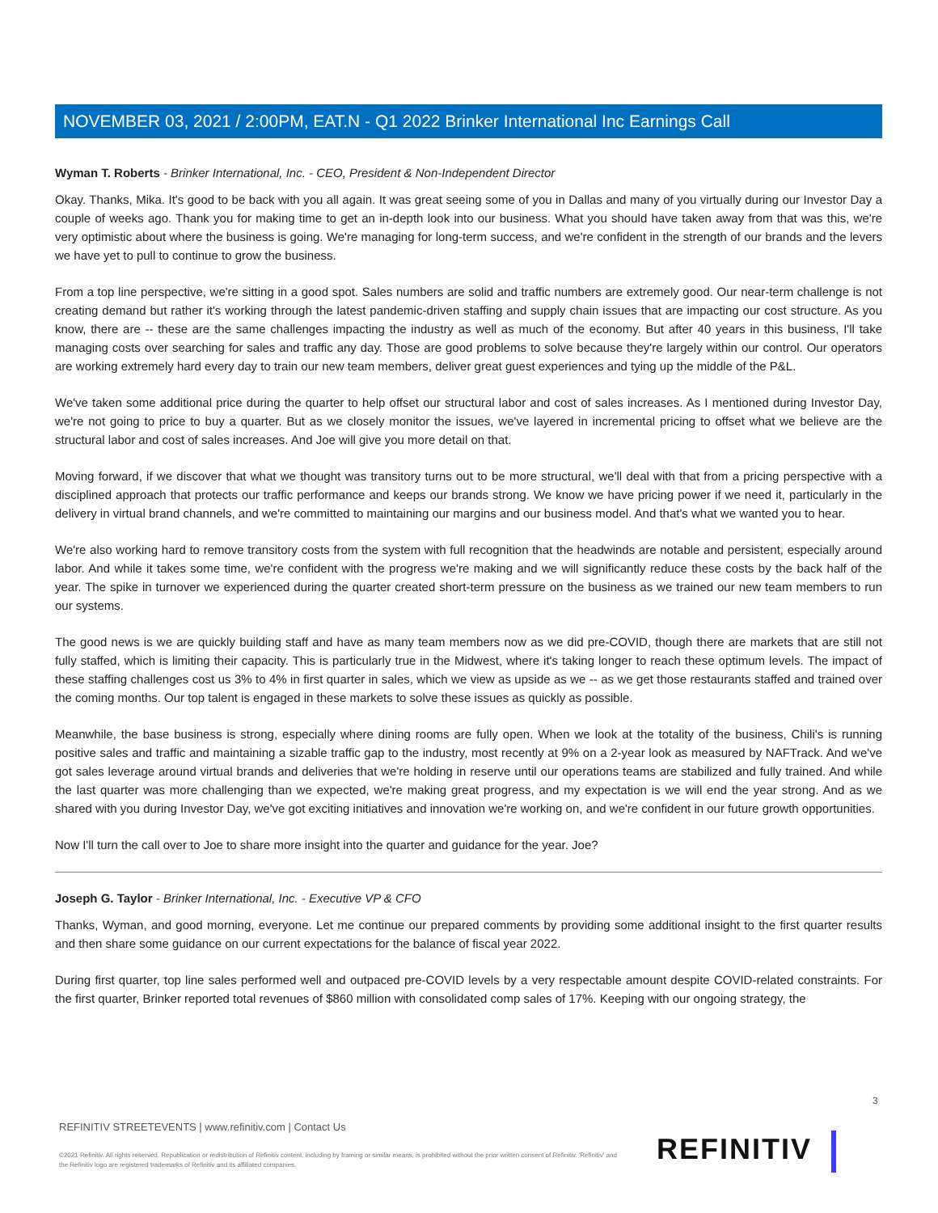NOVEMBER 03, 2021 / 2:00PM, EAT.N - Q1 2022 Brinker International Inc Earnings Call
Wyman T. Roberts - Brinker International, Inc. - CEO, President & Non-Independent Director
Okay. Thanks, Mika. It's good to be back with you all again. It was great seeing some of you in Dallas and many of you virtually during our Investor Day a couple of weeks ago. Thank you for making time to get an in-depth look into our business. What you should have taken away from that was this, we're very optimistic about where the business is going. We're managing for long-term success, and we're confident in the strength of our brands and the levers we have yet to pull to continue to grow the business.
From a top line perspective, we're sitting in a good spot. Sales numbers are solid and traffic numbers are extremely good. Our near-term challenge is not creating demand but rather it's working through the latest pandemic-driven staffing and supply chain issues that are impacting our cost structure. As you know, there are -- these are the same challenges impacting the industry as well as much of the economy. But after 40 years in this business, I'll take managing costs over searching for sales and traffic any day. Those are good problems to solve because they're largely within our control. Our operators are working extremely hard every day to train our new team members, deliver great guest experiences and tying up the middle of the P&L.
We've taken some additional price during the quarter to help offset our structural labor and cost of sales increases. As I mentioned during Investor Day, we're not going to price to buy a quarter. But as we closely monitor the issues, we've layered in incremental pricing to offset what we believe are the structural labor and cost of sales increases. And Joe will give you more detail on that.
Moving forward, if we discover that what we thought was transitory turns out to be more structural, we'll deal with that from a pricing perspective with a disciplined approach that protects our traffic performance and keeps our brands strong. We know we have pricing power if we need it, particularly in the delivery in virtual brand channels, and we're committed to maintaining our margins and our business model. And that's what we wanted you to hear.
We're also working hard to remove transitory costs from the system with full recognition that the headwinds are notable and persistent, especially around labor. And while it takes some time, we're confident with the progress we're making and we will significantly reduce these costs by the back half of the year. The spike in turnover we experienced during the quarter created short-term pressure on the business as we trained our new team members to run our systems.
The good news is we are quickly building staff and have as many team members now as we did pre-COVID, though there are markets that are still not fully staffed, which is limiting their capacity. This is particularly true in the Midwest, where it's taking longer to reach these optimum levels. The impact of these staffing challenges cost us 3% to 4% in first quarter in sales, which we view as upside as we -- as we get those restaurants staffed and trained over the coming months. Our top talent is engaged in these markets to solve these issues as quickly as possible.
Meanwhile, the base business is strong, especially where dining rooms are fully open. When we look at the totality of the business, Chili's is running positive sales and traffic and maintaining a sizable traffic gap to the industry, most recently at 9% on a 2-year look as measured by NAFTrack. And we've got sales leverage around virtual brands and deliveries that we're holding in reserve until our operations teams are stabilized and fully trained. And while the last quarter was more challenging than we expected, we're making great progress, and my expectation is we will end the year strong. And as we shared with you during Investor Day, we've got exciting initiatives and innovation we're working on, and we're confident in our future growth opportunities.
Now I'll turn the call over to Joe to share more insight into the quarter and guidance for the year. Joe?
Joseph G. Taylor - Brinker International, Inc. - Executive VP & CFO
Thanks, Wyman, and good morning, everyone. Let me continue our prepared comments by providing some additional insight to the first quarter results and then share some guidance on our current expectations for the balance of fiscal year 2022.
During first quarter, top line sales performed well and outpaced pre-COVID levels by a very respectable amount despite COVID-related constraints. For the first quarter, Brinker reported total revenues of $860 million with consolidated comp sales of 17%. Keeping with our ongoing strategy, the
3
REFINITIV STREETEVENTS | www.refinitiv.com | Contact Us
©2021 Refinitiv. All rights reserved. Republication or redistribution of Refinitiv content, including by framing or similar means, is prohibited without the prior written consent of Refinitiv. 'Refinitiv' and the Refinitiv logo are registered trademarks of Refinitiv and its affiliated companies.
REFINITIV